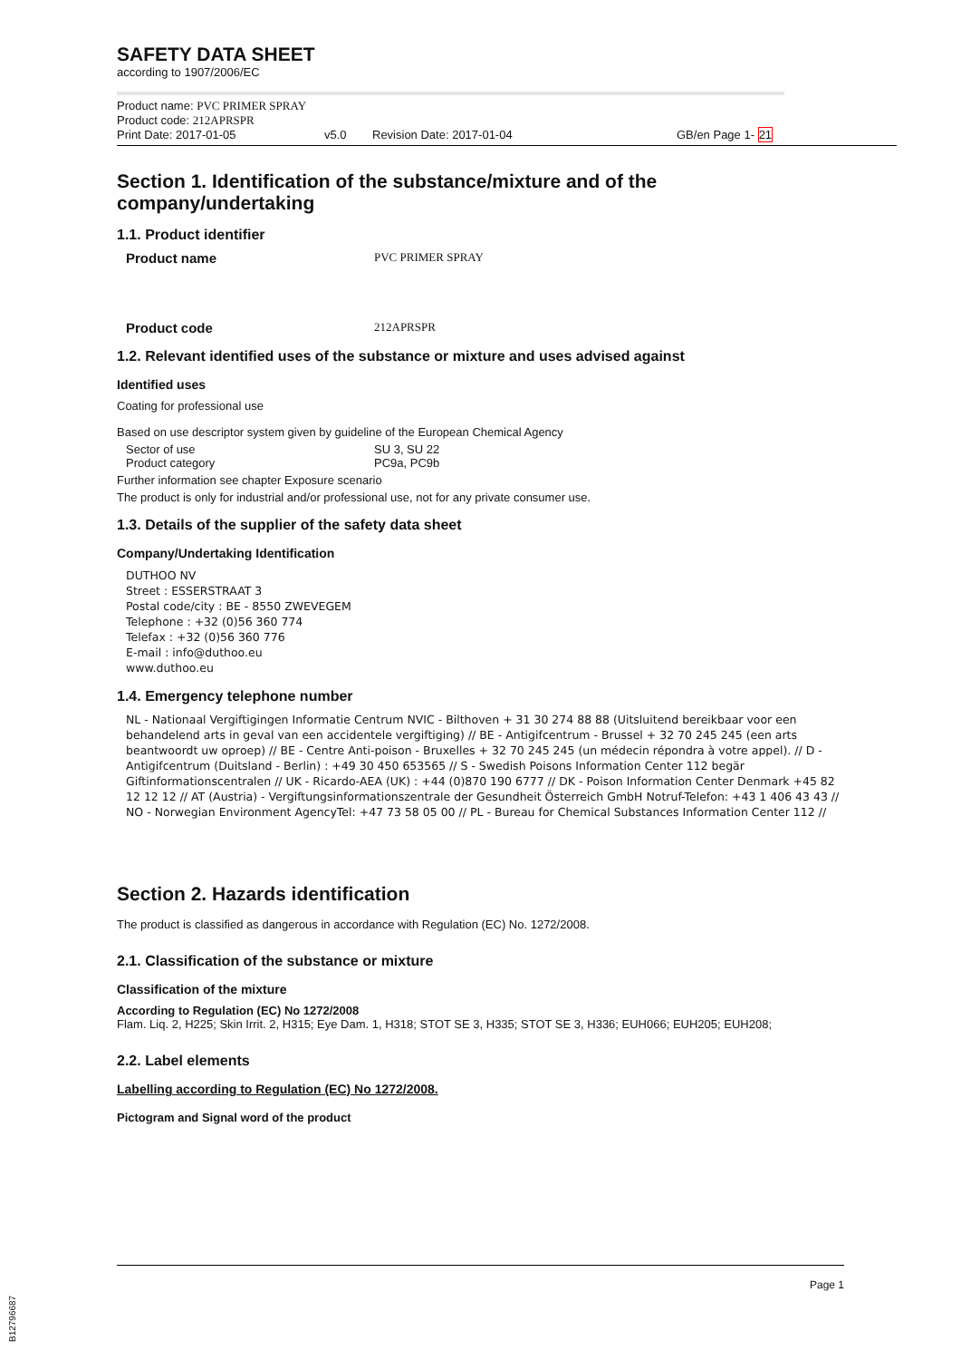SAFETY DATA SHEET
according to 1907/2006/EC
Product name: PVC PRIMER SPRAY
Product code: 212APRSPR
Print Date: 2017-01-05 v5.0 Revision Date: 2017-01-04 GB/en Page 1- 21
Section 1. Identification of the substance/mixture and of the company/undertaking
1.1. Product identifier
Product name PVC PRIMER SPRAY
Product code 212APRSPR
1.2. Relevant identified uses of the substance or mixture and uses advised against
Identified uses
Coating for professional use
Based on use descriptor system given by guideline of the European Chemical Agency
Sector of use SU 3, SU 22
Product category PC9a, PC9b
Further information see chapter Exposure scenario
The product is only for industrial and/or professional use, not for any private consumer use.
1.3. Details of the supplier of the safety data sheet
Company/Undertaking Identification
DUTHOO NV
Street : ESSERSTRAAT 3
Postal code/city : BE - 8550 ZWEVEGEM
Telephone : +32 (0)56 360 774
Telefax : +32 (0)56 360 776
E-mail : info@duthoo.eu
www.duthoo.eu
1.4. Emergency telephone number
NL - Nationaal Vergiftigingen Informatie Centrum NVIC - Bilthoven + 31 30 274 88 88 (Uitsluitend bereikbaar voor een behandelend arts in geval van een accidentele vergiftiging) // BE - Antigifcentrum - Brussel + 32 70 245 245 (een arts beantwoordt uw oproep) // BE - Centre Anti-poison - Bruxelles + 32 70 245 245 (un médecin répondra à votre appel). // D - Antigifcentrum (Duitsland - Berlin) : +49 30 450 653565 // S - Swedish Poisons Information Center 112 begär Giftinformationscentralen // UK - Ricardo-AEA (UK) : +44 (0)870 190 6777 // DK - Poison Information Center Denmark +45 82 12 12 12 // AT (Austria) - Vergiftungsinformationszentrale der Gesundheit Österreich GmbH Notruf-Telefon: +43 1 406 43 43 // NO - Norwegian Environment AgencyTel: +47 73 58 05 00 // PL - Bureau for Chemical Substances Information Center 112 //
Section 2. Hazards identification
The product is classified as dangerous in accordance with Regulation (EC) No. 1272/2008.
2.1. Classification of the substance or mixture
Classification of the mixture
According to Regulation (EC) No 1272/2008
Flam. Liq. 2, H225; Skin Irrit. 2, H315; Eye Dam. 1, H318; STOT SE 3, H335; STOT SE 3, H336; EUH066; EUH205; EUH208;
2.2. Label elements
Labelling according to Regulation (EC) No 1272/2008.
Pictogram and Signal word of the product
Page 1
B12796687